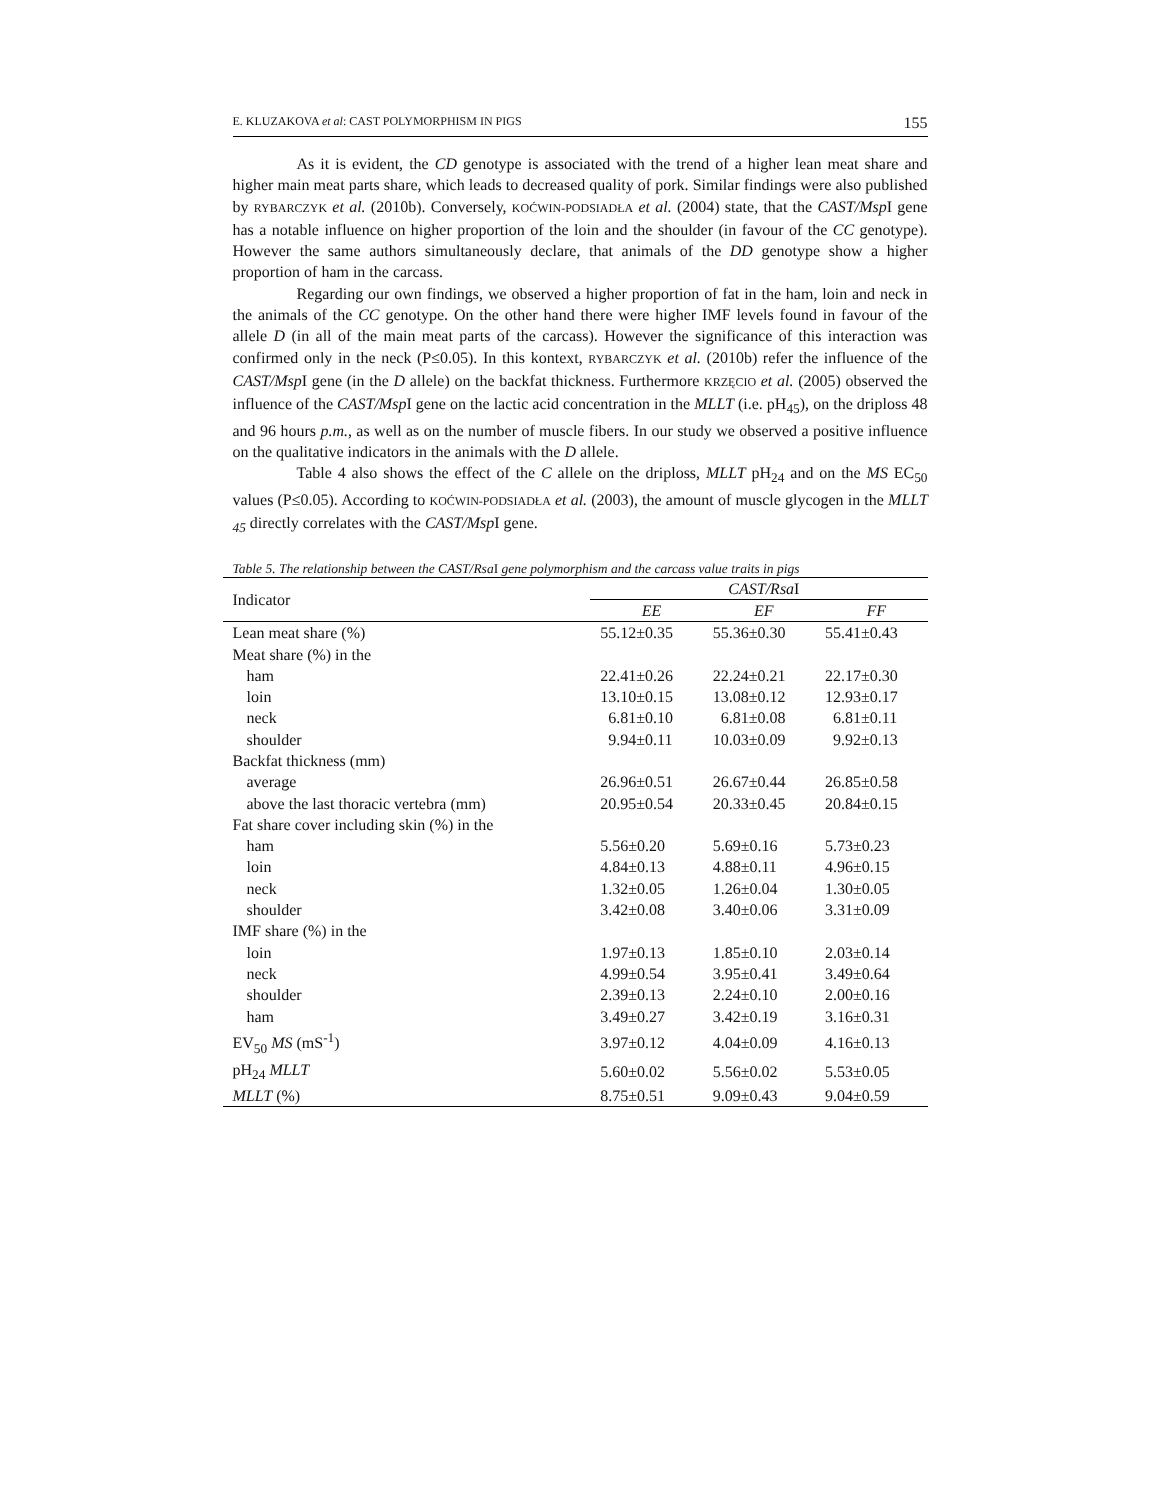E. KLUZAKOVA et al: CAST POLYMORPHISM IN PIGS 155
As it is evident, the CD genotype is associated with the trend of a higher lean meat share and higher main meat parts share, which leads to decreased quality of pork. Similar findings were also published by RYBARCZYK et al. (2010b). Conversely, KOĆWIN-PODSIADŁA et al. (2004) state, that the CAST/Msp I gene has a notable influence on higher proportion of the loin and the shoulder (in favour of the CC genotype). However the same authors simultaneously declare, that animals of the DD genotype show a higher proportion of ham in the carcass.
Regarding our own findings, we observed a higher proportion of fat in the ham, loin and neck in the animals of the CC genotype. On the other hand there were higher IMF levels found in favour of the allele D (in all of the main meat parts of the carcass). However the significance of this interaction was confirmed only in the neck (P≤0.05). In this kontext, RYBARCZYK et al. (2010b) refer the influence of the CAST/Msp I gene (in the D allele) on the backfat thickness. Furthermore KRZĘCIO et al. (2005) observed the influence of the CAST/Msp I gene on the lactic acid concentration in the MLLT (i.e. pH<sub>45</sub>), on the driploss 48 and 96 hours p.m., as well as on the number of muscle fibers. In our study we observed a positive influence on the qualitative indicators in the animals with the D allele.
Table 4 also shows the effect of the C allele on the driploss, MLLT pH<sub>24</sub> and on the MS EC<sub>50</sub> values (P≤0.05). According to KOĆWIN-PODSIADŁA et al. (2003), the amount of muscle glycogen in the MLLT <sub>45</sub> directly correlates with the CAST/Msp I gene.
Table 5. The relationship between the CAST/Rsa I gene polymorphism and the carcass value traits in pigs
| Indicator | CAST/Rsa I | | |
| --- | --- | --- | --- |
| | EE | EF | FF |
| Lean meat share (%) | 55.12±0.35 | 55.36±0.30 | 55.41±0.43 |
| Meat share (%) in the | | | |
| ham | 22.41±0.26 | 22.24±0.21 | 22.17±0.30 |
| loin | 13.10±0.15 | 13.08±0.12 | 12.93±0.17 |
| neck | 6.81±0.10 | 6.81±0.08 | 6.81±0.11 |
| shoulder | 9.94±0.11 | 10.03±0.09 | 9.92±0.13 |
| Backfat thickness (mm) | | | |
| average | 26.96±0.51 | 26.67±0.44 | 26.85±0.58 |
| above the last thoracic vertebra (mm) | 20.95±0.54 | 20.33±0.45 | 20.84±0.15 |
| Fat share cover including skin (%) in the | | | |
| ham | 5.56±0.20 | 5.69±0.16 | 5.73±0.23 |
| loin | 4.84±0.13 | 4.88±0.11 | 4.96±0.15 |
| neck | 1.32±0.05 | 1.26±0.04 | 1.30±0.05 |
| shoulder | 3.42±0.08 | 3.40±0.06 | 3.31±0.09 |
| IMF share (%) in the | | | |
| loin | 1.97±0.13 | 1.85±0.10 | 2.03±0.14 |
| neck | 4.99±0.54 | 3.95±0.41 | 3.49±0.64 |
| shoulder | 2.39±0.13 | 2.24±0.10 | 2.00±0.16 |
| ham | 3.49±0.27 | 3.42±0.19 | 3.16±0.31 |
| EV<sub>50</sub> MS (mS<sup>-1</sup>) | 3.97±0.12 | 4.04±0.09 | 4.16±0.13 |
| pH<sub>24</sub> MLLT | 5.60±0.02 | 5.56±0.02 | 5.53±0.05 |
| MLLT (%) | 8.75±0.51 | 9.09±0.43 | 9.04±0.59 |